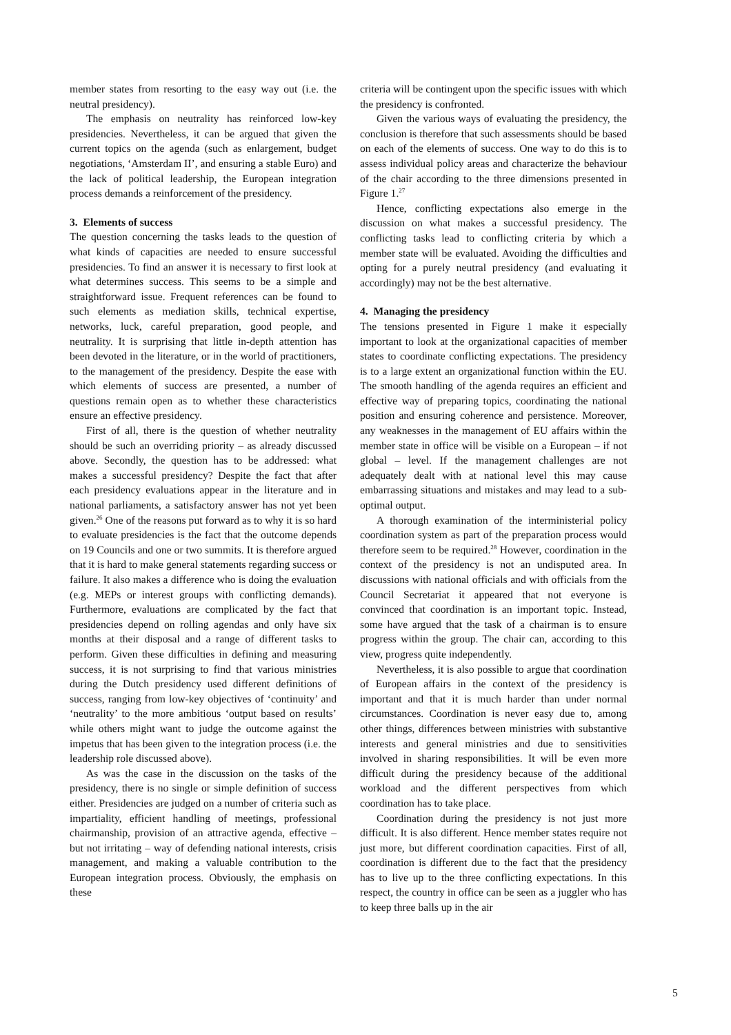member states from resorting to the easy way out (i.e. the neutral presidency).
The emphasis on neutrality has reinforced low-key presidencies. Nevertheless, it can be argued that given the current topics on the agenda (such as enlargement, budget negotiations, ‘Amsterdam II’, and ensuring a stable Euro) and the lack of political leadership, the European integration process demands a reinforcement of the presidency.
3. Elements of success
The question concerning the tasks leads to the question of what kinds of capacities are needed to ensure successful presidencies. To find an answer it is necessary to first look at what determines success. This seems to be a simple and straightforward issue. Frequent references can be found to such elements as mediation skills, technical expertise, networks, luck, careful preparation, good people, and neutrality. It is surprising that little in-depth attention has been devoted in the literature, or in the world of practitioners, to the management of the presidency. Despite the ease with which elements of success are presented, a number of questions remain open as to whether these characteristics ensure an effective presidency.
First of all, there is the question of whether neutrality should be such an overriding priority – as already discussed above. Secondly, the question has to be addressed: what makes a successful presidency? Despite the fact that after each presidency evaluations appear in the literature and in national parliaments, a satisfactory answer has not yet been given.<sup>26</sup> One of the reasons put forward as to why it is so hard to evaluate presidencies is the fact that the outcome depends on 19 Councils and one or two summits. It is therefore argued that it is hard to make general statements regarding success or failure. It also makes a difference who is doing the evaluation (e.g. MEPs or interest groups with conflicting demands). Furthermore, evaluations are complicated by the fact that presidencies depend on rolling agendas and only have six months at their disposal and a range of different tasks to perform. Given these difficulties in defining and measuring success, it is not surprising to find that various ministries during the Dutch presidency used different definitions of success, ranging from low-key objectives of ‘continuity’ and ‘neutrality’ to the more ambitious ‘output based on results’ while others might want to judge the outcome against the impetus that has been given to the integration process (i.e. the leadership role discussed above).
As was the case in the discussion on the tasks of the presidency, there is no single or simple definition of success either. Presidencies are judged on a number of criteria such as impartiality, efficient handling of meetings, professional chairmanship, provision of an attractive agenda, effective – but not irritating – way of defending national interests, crisis management, and making a valuable contribution to the European integration process. Obviously, the emphasis on these
criteria will be contingent upon the specific issues with which the presidency is confronted.
Given the various ways of evaluating the presidency, the conclusion is therefore that such assessments should be based on each of the elements of success. One way to do this is to assess individual policy areas and characterize the behaviour of the chair according to the three dimensions presented in Figure 1.<sup>27</sup>
Hence, conflicting expectations also emerge in the discussion on what makes a successful presidency. The conflicting tasks lead to conflicting criteria by which a member state will be evaluated. Avoiding the difficulties and opting for a purely neutral presidency (and evaluating it accordingly) may not be the best alternative.
4. Managing the presidency
The tensions presented in Figure 1 make it especially important to look at the organizational capacities of member states to coordinate conflicting expectations. The presidency is to a large extent an organizational function within the EU. The smooth handling of the agenda requires an efficient and effective way of preparing topics, coordinating the national position and ensuring coherence and persistence. Moreover, any weaknesses in the management of EU affairs within the member state in office will be visible on a European – if not global – level. If the management challenges are not adequately dealt with at national level this may cause embarrassing situations and mistakes and may lead to a sub-optimal output.
A thorough examination of the interministerial policy coordination system as part of the preparation process would therefore seem to be required.<sup>28</sup> However, coordination in the context of the presidency is not an undisputed area. In discussions with national officials and with officials from the Council Secretariat it appeared that not everyone is convinced that coordination is an important topic. Instead, some have argued that the task of a chairman is to ensure progress within the group. The chair can, according to this view, progress quite independently.
Nevertheless, it is also possible to argue that coordination of European affairs in the context of the presidency is important and that it is much harder than under normal circumstances. Coordination is never easy due to, among other things, differences between ministries with substantive interests and general ministries and due to sensitivities involved in sharing responsibilities. It will be even more difficult during the presidency because of the additional workload and the different perspectives from which coordination has to take place.
Coordination during the presidency is not just more difficult. It is also different. Hence member states require not just more, but different coordination capacities. First of all, coordination is different due to the fact that the presidency has to live up to the three conflicting expectations. In this respect, the country in office can be seen as a juggler who has to keep three balls up in the air
5